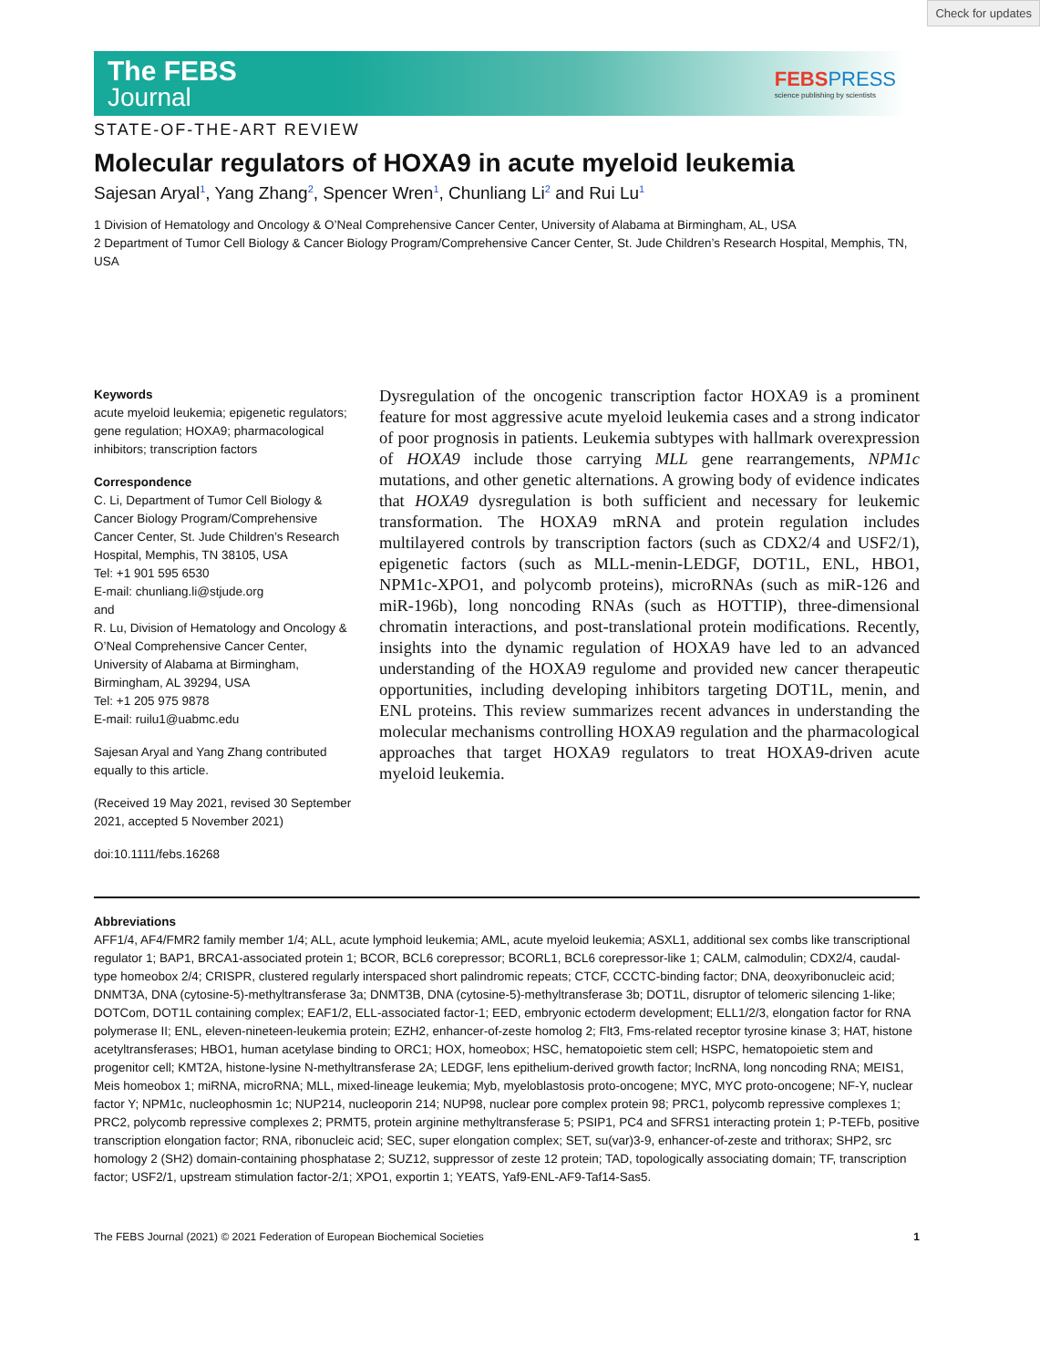Check for updates
The FEBS
Journal
FEBSPRESS
science publishing by scientists
STATE-OF-THE-ART REVIEW
Molecular regulators of HOXA9 in acute myeloid leukemia
Sajesan Aryal<sup>1</sup>, Yang Zhang<sup>2</sup>, Spencer Wren<sup>1</sup>, Chunliang Li<sup>2</sup> and Rui Lu<sup>1</sup>
1 Division of Hematology and Oncology & O’Neal Comprehensive Cancer Center, University of Alabama at Birmingham, AL, USA
2 Department of Tumor Cell Biology & Cancer Biology Program/Comprehensive Cancer Center, St. Jude Children’s Research Hospital, Memphis, TN, USA
Keywords
acute myeloid leukemia; epigenetic regulators; gene regulation; HOXA9; pharmacological inhibitors; transcription factors
Correspondence
C. Li, Department of Tumor Cell Biology & Cancer Biology Program/Comprehensive Cancer Center, St. Jude Children’s Research Hospital, Memphis, TN 38105, USA
Tel: +1 901 595 6530
E-mail: chunliang.li@stjude.org
and
R. Lu, Division of Hematology and Oncology & O’Neal Comprehensive Cancer Center, University of Alabama at Birmingham, Birmingham, AL 39294, USA
Tel: +1 205 975 9878
E-mail: ruilu1@uabmc.edu
Sajesan Aryal and Yang Zhang contributed equally to this article.
(Received 19 May 2021, revised 30 September 2021, accepted 5 November 2021)
doi:10.1111/febs.16268
Dysregulation of the oncogenic transcription factor HOXA9 is a prominent feature for most aggressive acute myeloid leukemia cases and a strong indicator of poor prognosis in patients. Leukemia subtypes with hallmark overexpression of HOXA9 include those carrying MLL gene rearrangements, NPM1c mutations, and other genetic alternations. A growing body of evidence indicates that HOXA9 dysregulation is both sufficient and necessary for leukemic transformation. The HOXA9 mRNA and protein regulation includes multilayered controls by transcription factors (such as CDX2/4 and USF2/1), epigenetic factors (such as MLL-menin-LEDGF, DOT1L, ENL, HBO1, NPM1c-XPO1, and polycomb proteins), microRNAs (such as miR-126 and miR-196b), long noncoding RNAs (such as HOTTIP), three-dimensional chromatin interactions, and post-translational protein modifications. Recently, insights into the dynamic regulation of HOXA9 have led to an advanced understanding of the HOXA9 regulome and provided new cancer therapeutic opportunities, including developing inhibitors targeting DOT1L, menin, and ENL proteins. This review summarizes recent advances in understanding the molecular mechanisms controlling HOXA9 regulation and the pharmacological approaches that target HOXA9 regulators to treat HOXA9-driven acute myeloid leukemia.
Abbreviations
AFF1/4, AF4/FMR2 family member 1/4; ALL, acute lymphoid leukemia; AML, acute myeloid leukemia; ASXL1, additional sex combs like transcriptional regulator 1; BAP1, BRCA1-associated protein 1; BCOR, BCL6 corepressor; BCORL1, BCL6 corepressor-like 1; CALM, calmodulin; CDX2/4, caudal-type homeobox 2/4; CRISPR, clustered regularly interspaced short palindromic repeats; CTCF, CCCTC-binding factor; DNA, deoxyribonucleic acid; DNMT3A, DNA (cytosine-5)-methyltransferase 3a; DNMT3B, DNA (cytosine-5)-methyltransferase 3b; DOT1L, disruptor of telomeric silencing 1-like; DOTCom, DOT1L containing complex; EAF1/2, ELL-associated factor-1; EED, embryonic ectoderm development; ELL1/2/3, elongation factor for RNA polymerase II; ENL, eleven-nineteen-leukemia protein; EZH2, enhancer-of-zeste homolog 2; Flt3, Fms-related receptor tyrosine kinase 3; HAT, histone acetyltransferases; HBO1, human acetylase binding to ORC1; HOX, homeobox; HSC, hematopoietic stem cell; HSPC, hematopoietic stem and progenitor cell; KMT2A, histone-lysine N-methyltransferase 2A; LEDGF, lens epithelium-derived growth factor; lncRNA, long noncoding RNA; MEIS1, Meis homeobox 1; miRNA, microRNA; MLL, mixed-lineage leukemia; Myb, myeloblastosis proto-oncogene; MYC, MYC proto-oncogene; NF-Y, nuclear factor Y; NPM1c, nucleophosmin 1c; NUP214, nucleoporin 214; NUP98, nuclear pore complex protein 98; PRC1, polycomb repressive complexes 1; PRC2, polycomb repressive complexes 2; PRMT5, protein arginine methyltransferase 5; PSIP1, PC4 and SFRS1 interacting protein 1; P-TEFb, positive transcription elongation factor; RNA, ribonucleic acid; SEC, super elongation complex; SET, su(var)3-9, enhancer-of-zeste and trithorax; SHP2, src homology 2 (SH2) domain-containing phosphatase 2; SUZ12, suppressor of zeste 12 protein; TAD, topologically associating domain; TF, transcription factor; USF2/1, upstream stimulation factor-2/1; XPO1, exportin 1; YEATS, Yaf9-ENL-AF9-Taf14-Sas5.
The FEBS Journal (2021) © 2021 Federation of European Biochemical Societies 1